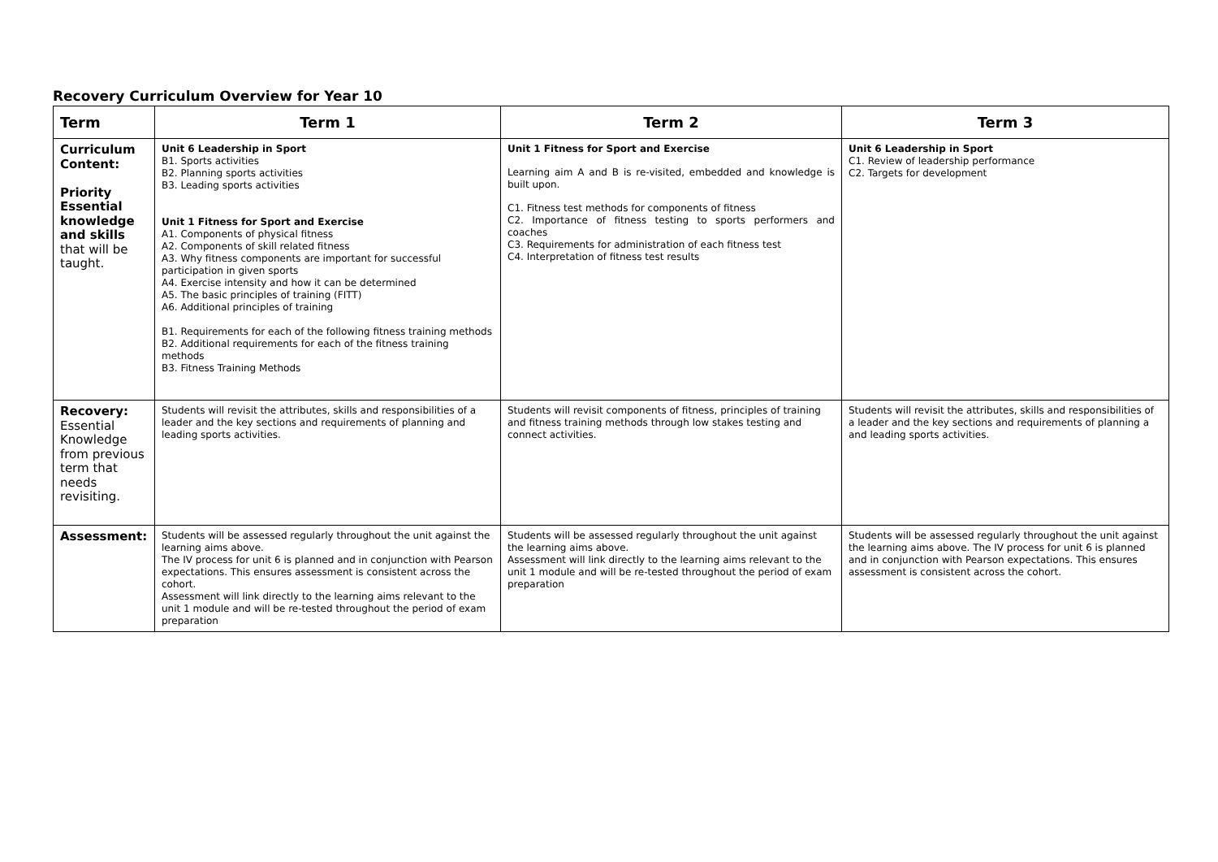Recovery Curriculum Overview for Year 10
| Term | Term 1 | Term 2 | Term 3 |
| --- | --- | --- | --- |
| Curriculum Content: Priority Essential knowledge and skills that will be taught. | Unit 6 Leadership in Sport B1. Sports activities B2. Planning sports activities B3. Leading sports activities Unit 1 Fitness for Sport and Exercise A1. Components of physical fitness A2. Components of skill related fitness A3. Why fitness components are important for successful participation in given sports A4. Exercise intensity and how it can be determined A5. The basic principles of training (FITT) A6. Additional principles of training B1. Requirements for each of the following fitness training methods B2. Additional requirements for each of the fitness training methods B3. Fitness Training Methods | Unit 1 Fitness for Sport and Exercise Learning aim A and B is re-visited, embedded and knowledge is built upon. C1. Fitness test methods for components of fitness C2. Importance of fitness testing to sports performers and coaches C3. Requirements for administration of each fitness test C4. Interpretation of fitness test results | Unit 6 Leadership in Sport C1. Review of leadership performance C2. Targets for development |
| Recovery: Essential Knowledge from previous term that needs revisiting. | Students will revisit the attributes, skills and responsibilities of a leader and the key sections and requirements of planning and leading sports activities. | Students will revisit components of fitness, principles of training and fitness training methods through low stakes testing and connect activities. | Students will revisit the attributes, skills and responsibilities of a leader and the key sections and requirements of planning a and leading sports activities. |
| Assessment: | Students will be assessed regularly throughout the unit against the learning aims above. The IV process for unit 6 is planned and in conjunction with Pearson expectations. This ensures assessment is consistent across the cohort. Assessment will link directly to the learning aims relevant to the unit 1 module and will be re-tested throughout the period of exam preparation | Students will be assessed regularly throughout the unit against the learning aims above. Assessment will link directly to the learning aims relevant to the unit 1 module and will be re-tested throughout the period of exam preparation | Students will be assessed regularly throughout the unit against the learning aims above. The IV process for unit 6 is planned and in conjunction with Pearson expectations. This ensures assessment is consistent across the cohort. |